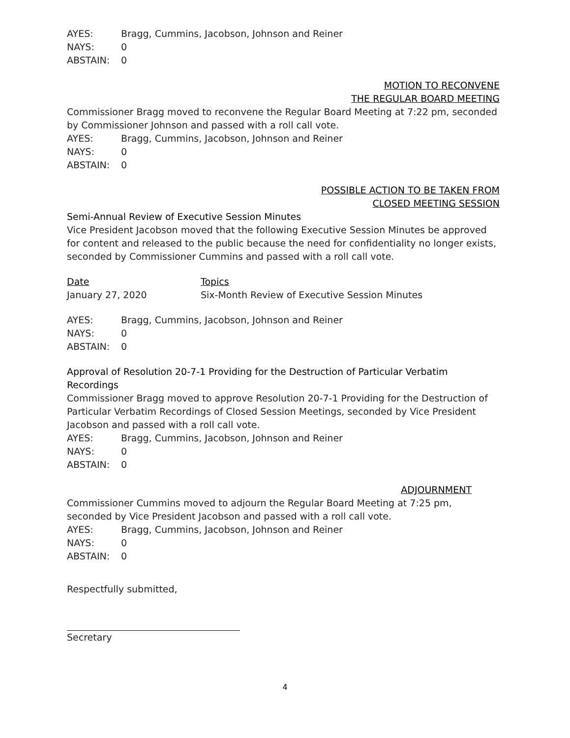AYES: Bragg, Cummins, Jacobson, Johnson and Reiner
NAYS: 0
ABSTAIN: 0
MOTION TO RECONVENE
THE REGULAR BOARD MEETING
Commissioner Bragg moved to reconvene the Regular Board Meeting at 7:22 pm, seconded by Commissioner Johnson and passed with a roll call vote.
AYES: Bragg, Cummins, Jacobson, Johnson and Reiner
NAYS: 0
ABSTAIN: 0
POSSIBLE ACTION TO BE TAKEN FROM
CLOSED MEETING SESSION
Semi-Annual Review of Executive Session Minutes
Vice President Jacobson moved that the following Executive Session Minutes be approved for content and released to the public because the need for confidentiality no longer exists, seconded by Commissioner Cummins and passed with a roll call vote.
Date Topics
January 27, 2020 Six-Month Review of Executive Session Minutes
AYES: Bragg, Cummins, Jacobson, Johnson and Reiner
NAYS: 0
ABSTAIN: 0
Approval of Resolution 20-7-1 Providing for the Destruction of Particular Verbatim Recordings
Commissioner Bragg moved to approve Resolution 20-7-1 Providing for the Destruction of Particular Verbatim Recordings of Closed Session Meetings, seconded by Vice President Jacobson and passed with a roll call vote.
AYES: Bragg, Cummins, Jacobson, Johnson and Reiner
NAYS: 0
ABSTAIN: 0
ADJOURNMENT
Commissioner Cummins moved to adjourn the Regular Board Meeting at 7:25 pm, seconded by Vice President Jacobson and passed with a roll call vote.
AYES: Bragg, Cummins, Jacobson, Johnson and Reiner
NAYS: 0
ABSTAIN: 0
Respectfully submitted,
Secretary
4